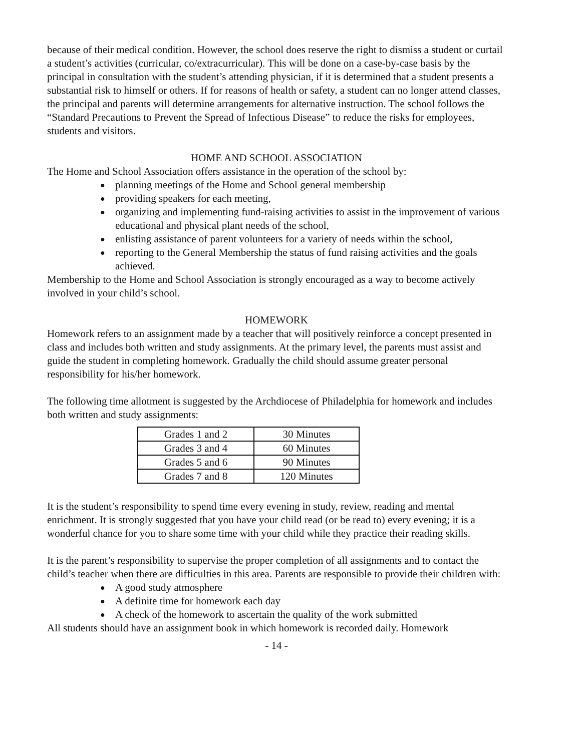because of their medical condition. However, the school does reserve the right to dismiss a student or curtail a student’s activities (curricular, co/extracurricular). This will be done on a case-by-case basis by the principal in consultation with the student’s attending physician, if it is determined that a student presents a substantial risk to himself or others. If for reasons of health or safety, a student can no longer attend classes, the principal and parents will determine arrangements for alternative instruction. The school follows the “Standard Precautions to Prevent the Spread of Infectious Disease” to reduce the risks for employees, students and visitors.
HOME AND SCHOOL ASSOCIATION
The Home and School Association offers assistance in the operation of the school by:
● planning meetings of the Home and School general membership
● providing speakers for each meeting,
● organizing and implementing fund-raising activities to assist in the improvement of various educational and physical plant needs of the school,
● enlisting assistance of parent volunteers for a variety of needs within the school,
● reporting to the General Membership the status of fund raising activities and the goals achieved.
Membership to the Home and School Association is strongly encouraged as a way to become actively involved in your child’s school.
HOMEWORK
Homework refers to an assignment made by a teacher that will positively reinforce a concept presented in class and includes both written and study assignments. At the primary level, the parents must assist and guide the student in completing homework. Gradually the child should assume greater personal responsibility for his/her homework.
The following time allotment is suggested by the Archdiocese of Philadelphia for homework and includes both written and study assignments:
| Grades 1 and 2 | 30 Minutes |
| Grades 3 and 4 | 60 Minutes |
| Grades 5 and 6 | 90 Minutes |
| Grades 7 and 8 | 120 Minutes |
It is the student’s responsibility to spend time every evening in study, review, reading and mental enrichment. It is strongly suggested that you have your child read (or be read to) every evening; it is a wonderful chance for you to share some time with your child while they practice their reading skills.
It is the parent’s responsibility to supervise the proper completion of all assignments and to contact the child’s teacher when there are difficulties in this area. Parents are responsible to provide their children with:
● A good study atmosphere
● A definite time for homework each day
● A check of the homework to ascertain the quality of the work submitted
All students should have an assignment book in which homework is recorded daily. Homework
- 14 -